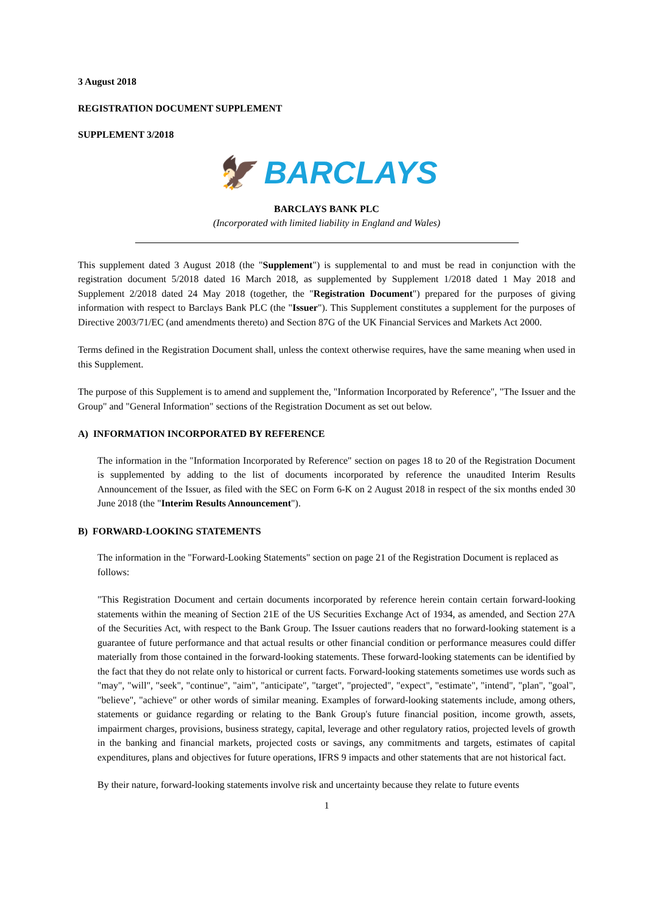3 August 2018
REGISTRATION DOCUMENT SUPPLEMENT
SUPPLEMENT 3/2018
🦅 BARCLAYS
BARCLAYS BANK PLC
(Incorporated with limited liability in England and Wales)
This supplement dated 3 August 2018 (the "Supplement") is supplemental to and must be read in conjunction with the registration document 5/2018 dated 16 March 2018, as supplemented by Supplement 1/2018 dated 1 May 2018 and Supplement 2/2018 dated 24 May 2018 (together, the "Registration Document") prepared for the purposes of giving information with respect to Barclays Bank PLC (the "Issuer"). This Supplement constitutes a supplement for the purposes of Directive 2003/71/EC (and amendments thereto) and Section 87G of the UK Financial Services and Markets Act 2000.
Terms defined in the Registration Document shall, unless the context otherwise requires, have the same meaning when used in this Supplement.
The purpose of this Supplement is to amend and supplement the, "Information Incorporated by Reference", "The Issuer and the Group" and "General Information" sections of the Registration Document as set out below.
A) INFORMATION INCORPORATED BY REFERENCE
The information in the "Information Incorporated by Reference" section on pages 18 to 20 of the Registration Document is supplemented by adding to the list of documents incorporated by reference the unaudited Interim Results Announcement of the Issuer, as filed with the SEC on Form 6-K on 2 August 2018 in respect of the six months ended 30 June 2018 (the "Interim Results Announcement").
B) FORWARD-LOOKING STATEMENTS
The information in the "Forward-Looking Statements" section on page 21 of the Registration Document is replaced as follows:
"This Registration Document and certain documents incorporated by reference herein contain certain forward-looking statements within the meaning of Section 21E of the US Securities Exchange Act of 1934, as amended, and Section 27A of the Securities Act, with respect to the Bank Group. The Issuer cautions readers that no forward-looking statement is a guarantee of future performance and that actual results or other financial condition or performance measures could differ materially from those contained in the forward-looking statements. These forward-looking statements can be identified by the fact that they do not relate only to historical or current facts. Forward-looking statements sometimes use words such as "may", "will", "seek", "continue", "aim", "anticipate", "target", "projected", "expect", "estimate", "intend", "plan", "goal", "believe", "achieve" or other words of similar meaning. Examples of forward-looking statements include, among others, statements or guidance regarding or relating to the Bank Group's future financial position, income growth, assets, impairment charges, provisions, business strategy, capital, leverage and other regulatory ratios, projected levels of growth in the banking and financial markets, projected costs or savings, any commitments and targets, estimates of capital expenditures, plans and objectives for future operations, IFRS 9 impacts and other statements that are not historical fact.
By their nature, forward-looking statements involve risk and uncertainty because they relate to future events
1